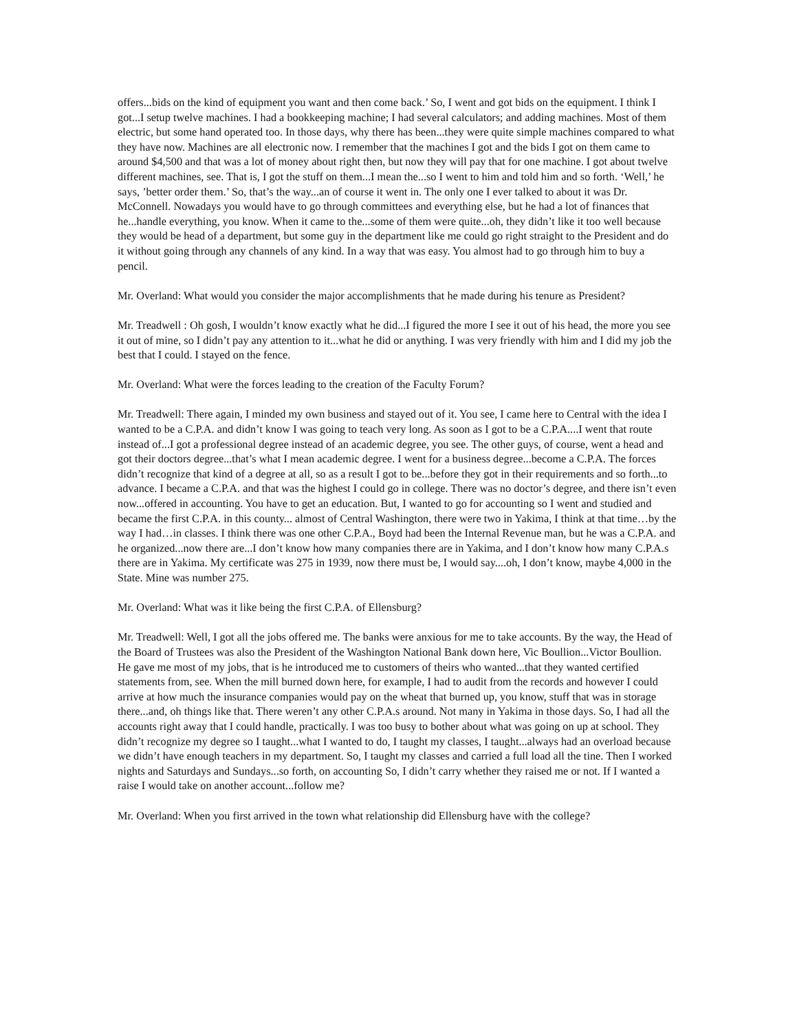offers...bids on the kind of equipment you want and then come back.’ So, I went and got bids on the equipment. I think I got...I setup twelve machines. I had a bookkeeping machine; I had several calculators; and adding machines. Most of them electric, but some hand operated too. In those days, why there has been...they were quite simple machines compared to what they have now. Machines are all electronic now. I remember that the machines I got and the bids I got on them came to around $4,500 and that was a lot of money about right then, but now they will pay that for one machine. I got about twelve different machines, see. That is, I got the stuff on them...I mean the...so I went to him and told him and so forth. ‘Well,’ he says, ’better order them.’ So, that’s the way...an of course it went in. The only one I ever talked to about it was Dr. McConnell. Nowadays you would have to go through committees and everything else, but he had a lot of finances that he...handle everything, you know. When it came to the...some of them were quite...oh, they didn’t like it too well because they would be head of a department, but some guy in the department like me could go right straight to the President and do it without going through any channels of any kind. In a way that was easy. You almost had to go through him to buy a pencil.
Mr. Overland: What would you consider the major accomplishments that he made during his tenure as President?
Mr. Treadwell : Oh gosh, I wouldn’t know exactly what he did...I figured the more I see it out of his head, the more you see it out of mine, so I didn’t pay any attention to it...what he did or anything. I was very friendly with him and I did my job the best that I could. I stayed on the fence.
Mr. Overland: What were the forces leading to the creation of the Faculty Forum?
Mr. Treadwell: There again, I minded my own business and stayed out of it. You see, I came here to Central with the idea I wanted to be a C.P.A. and didn’t know I was going to teach very long. As soon as I got to be a C.P.A....I went that route instead of...I got a professional degree instead of an academic degree, you see. The other guys, of course, went a head and got their doctors degree...that’s what I mean academic degree. I went for a business degree...become a C.P.A. The forces didn’t recognize that kind of a degree at all, so as a result I got to be...before they got in their requirements and so forth...to advance. I became a C.P.A. and that was the highest I could go in college. There was no doctor’s degree, and there isn’t even now...offered in accounting. You have to get an education. But, I wanted to go for accounting so I went and studied and became the first C.P.A. in this county... almost of Central Washington, there were two in Yakima, I think at that time…by the way I had…in classes. I think there was one other C.P.A., Boyd had been the Internal Revenue man, but he was a C.P.A. and he organized...now there are...I don’t know how many companies there are in Yakima, and I don’t know how many C.P.A.s there are in Yakima. My certificate was 275 in 1939, now there must be, I would say....oh, I don’t know, maybe 4,000 in the State. Mine was number 275.
Mr. Overland: What was it like being the first C.P.A. of Ellensburg?
Mr. Treadwell: Well, I got all the jobs offered me. The banks were anxious for me to take accounts. By the way, the Head of the Board of Trustees was also the President of the Washington National Bank down here, Vic Boullion...Victor Boullion. He gave me most of my jobs, that is he introduced me to customers of theirs who wanted...that they wanted certified statements from, see. When the mill burned down here, for example, I had to audit from the records and however I could arrive at how much the insurance companies would pay on the wheat that burned up, you know, stuff that was in storage there...and, oh things like that. There weren’t any other C.P.A.s around. Not many in Yakima in those days. So, I had all the accounts right away that I could handle, practically. I was too busy to bother about what was going on up at school. They didn’t recognize my degree so I taught...what I wanted to do, I taught my classes, I taught...always had an overload because we didn’t have enough teachers in my department. So, I taught my classes and carried a full load all the tine. Then I worked nights and Saturdays and Sundays...so forth, on accounting So, I didn’t carry whether they raised me or not. If I wanted a raise I would take on another account...follow me?
Mr. Overland: When you first arrived in the town what relationship did Ellensburg have with the college?